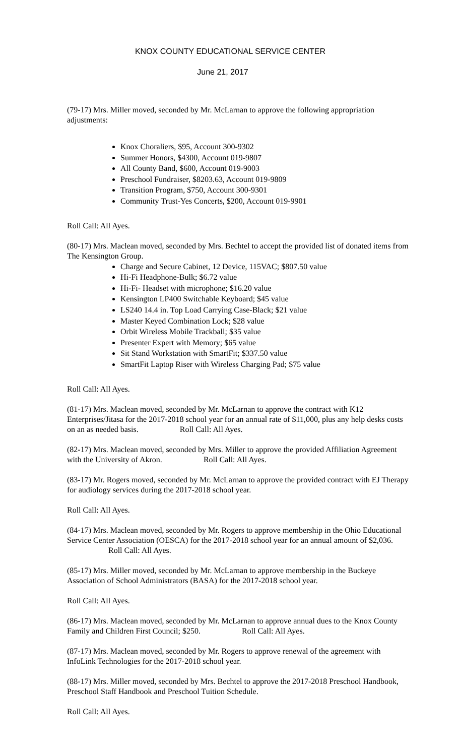KNOX COUNTY EDUCATIONAL SERVICE CENTER
June 21, 2017
(79-17) Mrs. Miller moved, seconded by Mr. McLarnan to approve the following appropriation adjustments:
Knox Choraliers, $95, Account 300-9302
Summer Honors, $4300, Account 019-9807
All County Band, $600, Account 019-9003
Preschool Fundraiser, $8203.63, Account 019-9809
Transition Program, $750, Account 300-9301
Community Trust-Yes Concerts, $200, Account 019-9901
Roll Call: All Ayes.
(80-17) Mrs. Maclean moved, seconded by Mrs. Bechtel to accept the provided list of donated items from The Kensington Group.
Charge and Secure Cabinet, 12 Device, 115VAC; $807.50 value
Hi-Fi Headphone-Bulk; $6.72 value
Hi-Fi- Headset with microphone; $16.20 value
Kensington LP400 Switchable Keyboard; $45 value
LS240 14.4 in. Top Load Carrying Case-Black; $21 value
Master Keyed Combination Lock; $28 value
Orbit Wireless Mobile Trackball; $35 value
Presenter Expert with Memory; $65 value
Sit Stand Workstation with SmartFit; $337.50 value
SmartFit Laptop Riser with Wireless Charging Pad; $75 value
Roll Call: All Ayes.
(81-17) Mrs. Maclean moved, seconded by Mr. McLarnan to approve the contract with K12 Enterprises/Jitasa for the 2017-2018 school year for an annual rate of $11,000, plus any help desks costs on an as needed basis. Roll Call: All Ayes.
(82-17) Mrs. Maclean moved, seconded by Mrs. Miller to approve the provided Affiliation Agreement with the University of Akron. Roll Call: All Ayes.
(83-17) Mr. Rogers moved, seconded by Mr. McLarnan to approve the provided contract with EJ Therapy for audiology services during the 2017-2018 school year.
Roll Call: All Ayes.
(84-17) Mrs. Maclean moved, seconded by Mr. Rogers to approve membership in the Ohio Educational Service Center Association (OESCA) for the 2017-2018 school year for an annual amount of $2,036. Roll Call: All Ayes.
(85-17) Mrs. Miller moved, seconded by Mr. McLarnan to approve membership in the Buckeye Association of School Administrators (BASA) for the 2017-2018 school year.
Roll Call: All Ayes.
(86-17) Mrs. Maclean moved, seconded by Mr. McLarnan to approve annual dues to the Knox County Family and Children First Council; $250. Roll Call: All Ayes.
(87-17) Mrs. Maclean moved, seconded by Mr. Rogers to approve renewal of the agreement with InfoLink Technologies for the 2017-2018 school year.
(88-17) Mrs. Miller moved, seconded by Mrs. Bechtel to approve the 2017-2018 Preschool Handbook, Preschool Staff Handbook and Preschool Tuition Schedule.
Roll Call: All Ayes.